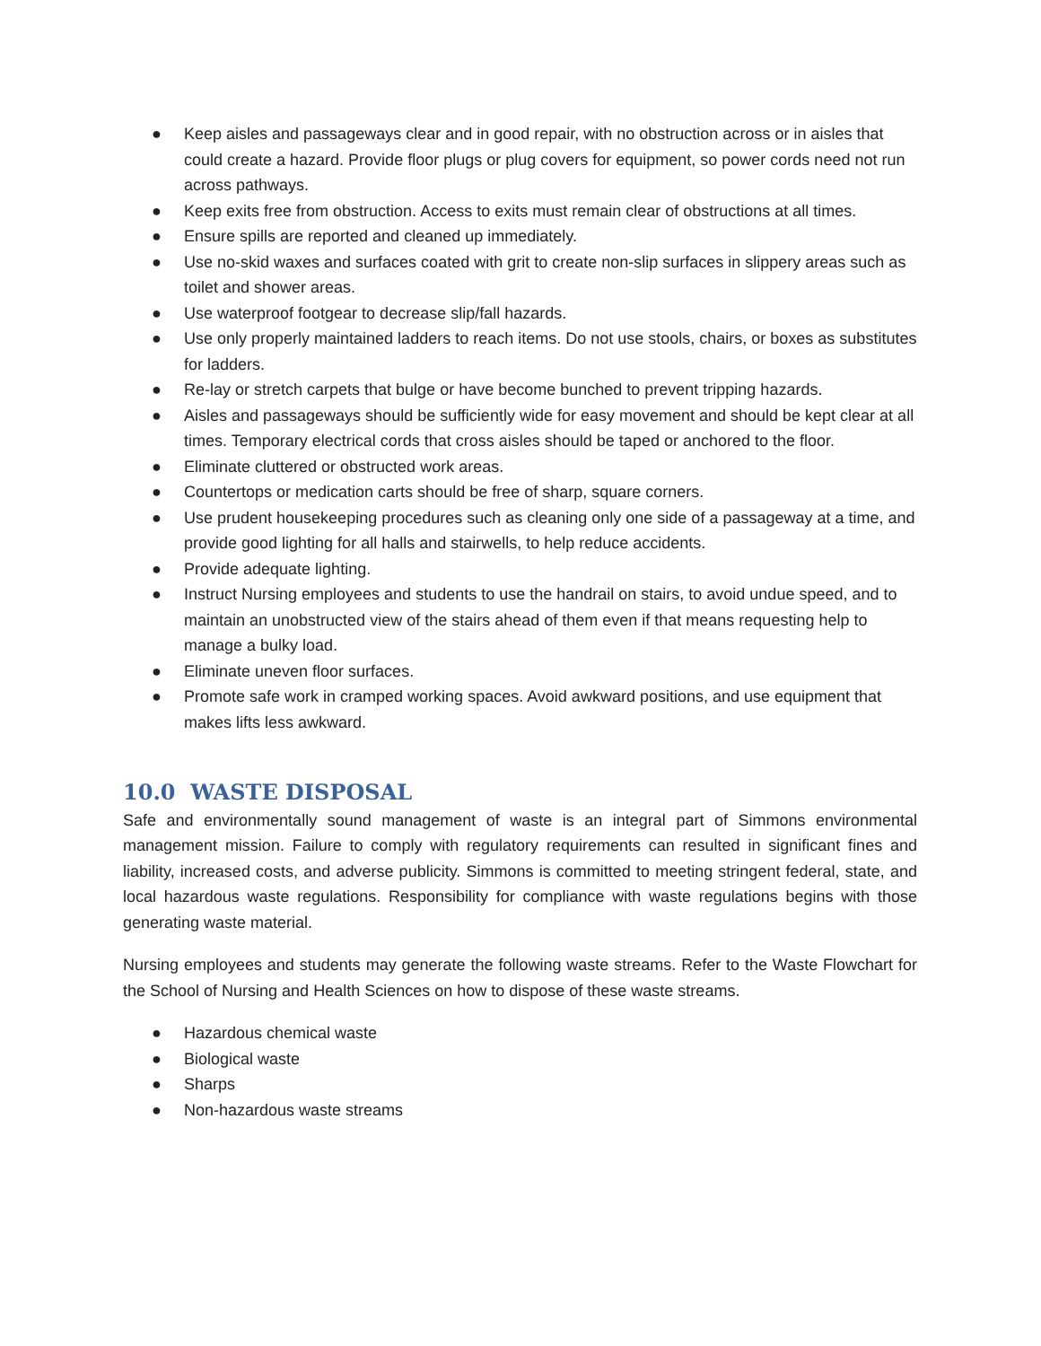● Keep aisles and passageways clear and in good repair, with no obstruction across or in aisles that could create a hazard. Provide floor plugs or plug covers for equipment, so power cords need not run across pathways.
● Keep exits free from obstruction. Access to exits must remain clear of obstructions at all times.
● Ensure spills are reported and cleaned up immediately.
● Use no-skid waxes and surfaces coated with grit to create non-slip surfaces in slippery areas such as toilet and shower areas.
● Use waterproof footgear to decrease slip/fall hazards.
● Use only properly maintained ladders to reach items. Do not use stools, chairs, or boxes as substitutes for ladders.
● Re-lay or stretch carpets that bulge or have become bunched to prevent tripping hazards.
● Aisles and passageways should be sufficiently wide for easy movement and should be kept clear at all times. Temporary electrical cords that cross aisles should be taped or anchored to the floor.
● Eliminate cluttered or obstructed work areas.
● Countertops or medication carts should be free of sharp, square corners.
● Use prudent housekeeping procedures such as cleaning only one side of a passageway at a time, and provide good lighting for all halls and stairwells, to help reduce accidents.
● Provide adequate lighting.
● Instruct Nursing employees and students to use the handrail on stairs, to avoid undue speed, and to maintain an unobstructed view of the stairs ahead of them even if that means requesting help to manage a bulky load.
● Eliminate uneven floor surfaces.
● Promote safe work in cramped working spaces. Avoid awkward positions, and use equipment that makes lifts less awkward.
10.0 WASTE DISPOSAL
Safe and environmentally sound management of waste is an integral part of Simmons environmental management mission. Failure to comply with regulatory requirements can resulted in significant fines and liability, increased costs, and adverse publicity. Simmons is committed to meeting stringent federal, state, and local hazardous waste regulations. Responsibility for compliance with waste regulations begins with those generating waste material.
Nursing employees and students may generate the following waste streams. Refer to the Waste Flowchart for the School of Nursing and Health Sciences on how to dispose of these waste streams.
● Hazardous chemical waste
● Biological waste
● Sharps
● Non-hazardous waste streams